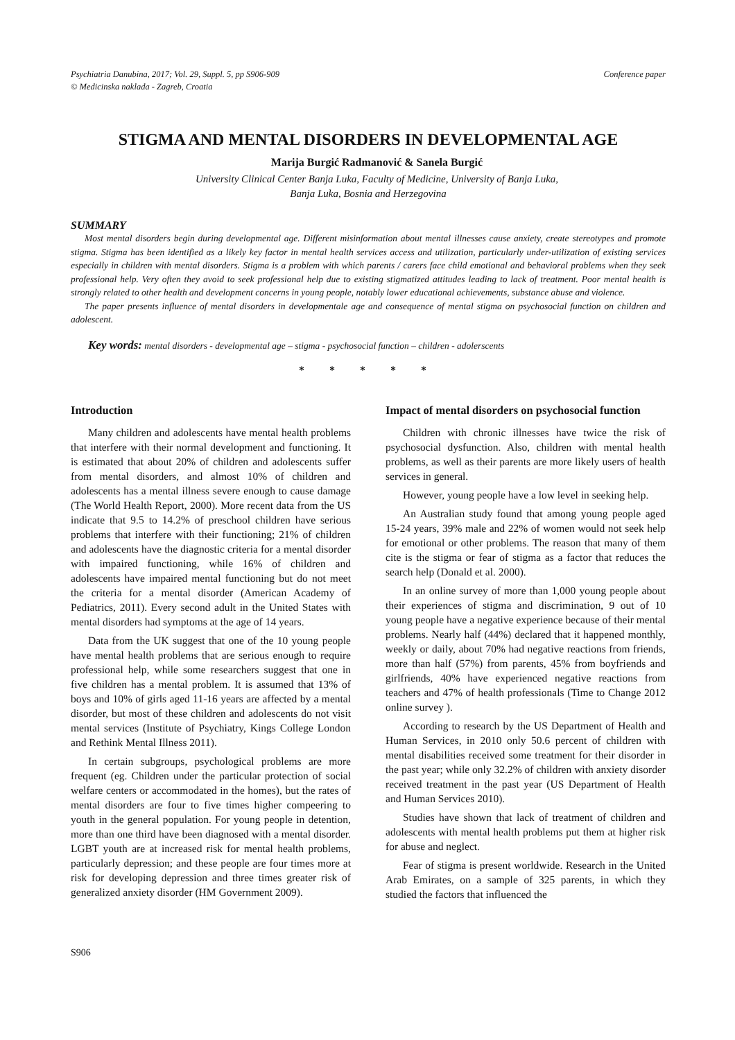Psychiatria Danubina, 2017; Vol. 29, Suppl. 5, pp S906-909
© Medicinska naklada - Zagreb, Croatia
Conference paper
STIGMA AND MENTAL DISORDERS IN DEVELOPMENTAL AGE
Marija Burgić Radmanović & Sanela Burgić
University Clinical Center Banja Luka, Faculty of Medicine, University of Banja Luka,
Banja Luka, Bosnia and Herzegovina
SUMMARY
Most mental disorders begin during developmental age. Different misinformation about mental illnesses cause anxiety, create stereotypes and promote stigma. Stigma has been identified as a likely key factor in mental health services access and utilization, particularly under-utilization of existing services especially in children with mental disorders. Stigma is a problem with which parents / carers face child emotional and behavioral problems when they seek professional help. Very often they avoid to seek professional help due to existing stigmatized attitudes leading to lack of treatment. Poor mental health is strongly related to other health and development concerns in young people, notably lower educational achievements, substance abuse and violence.
The paper presents influence of mental disorders in developmentale age and consequence of mental stigma on psychosocial function on children and adolescent.
Key words: mental disorders - developmental age – stigma - psychosocial function – children - adolerscents
* * * * *
Introduction
Many children and adolescents have mental health problems that interfere with their normal development and functioning. It is estimated that about 20% of children and adolescents suffer from mental disorders, and almost 10% of children and adolescents has a mental illness severe enough to cause damage (The World Health Report, 2000). More recent data from the US indicate that 9.5 to 14.2% of preschool children have serious problems that interfere with their functioning; 21% of children and adolescents have the diagnostic criteria for a mental disorder with impaired functioning, while 16% of children and adolescents have impaired mental functioning but do not meet the criteria for a mental disorder (American Academy of Pediatrics, 2011). Every second adult in the United States with mental disorders had symptoms at the age of 14 years.
Data from the UK suggest that one of the 10 young people have mental health problems that are serious enough to require professional help, while some researchers suggest that one in five children has a mental problem. It is assumed that 13% of boys and 10% of girls aged 11-16 years are affected by a mental disorder, but most of these children and adolescents do not visit mental services (Institute of Psychiatry, Kings College London and Rethink Mental Illness 2011).
In certain subgroups, psychological problems are more frequent (eg. Children under the particular protection of social welfare centers or accommodated in the homes), but the rates of mental disorders are four to five times higher compeering to youth in the general population. For young people in detention, more than one third have been diagnosed with a mental disorder. LGBT youth are at increased risk for mental health problems, particularly depression; and these people are four times more at risk for developing depression and three times greater risk of generalized anxiety disorder (HM Government 2009).
Impact of mental disorders on psychosocial function
Children with chronic illnesses have twice the risk of psychosocial dysfunction. Also, children with mental health problems, as well as their parents are more likely users of health services in general.
However, young people have a low level in seeking help.
An Australian study found that among young people aged 15-24 years, 39% male and 22% of women would not seek help for emotional or other problems. The reason that many of them cite is the stigma or fear of stigma as a factor that reduces the search help (Donald et al. 2000).
In an online survey of more than 1,000 young people about their experiences of stigma and discrimination, 9 out of 10 young people have a negative experience because of their mental problems. Nearly half (44%) declared that it happened monthly, weekly or daily, about 70% had negative reactions from friends, more than half (57%) from parents, 45% from boyfriends and girlfriends, 40% have experienced negative reactions from teachers and 47% of health professionals (Time to Change 2012 online survey ).
According to research by the US Department of Health and Human Services, in 2010 only 50.6 percent of children with mental disabilities received some treatment for their disorder in the past year; while only 32.2% of children with anxiety disorder received treatment in the past year (US Department of Health and Human Services 2010).
Studies have shown that lack of treatment of children and adolescents with mental health problems put them at higher risk for abuse and neglect.
Fear of stigma is present worldwide. Research in the United Arab Emirates, on a sample of 325 parents, in which they studied the factors that influenced the
S906